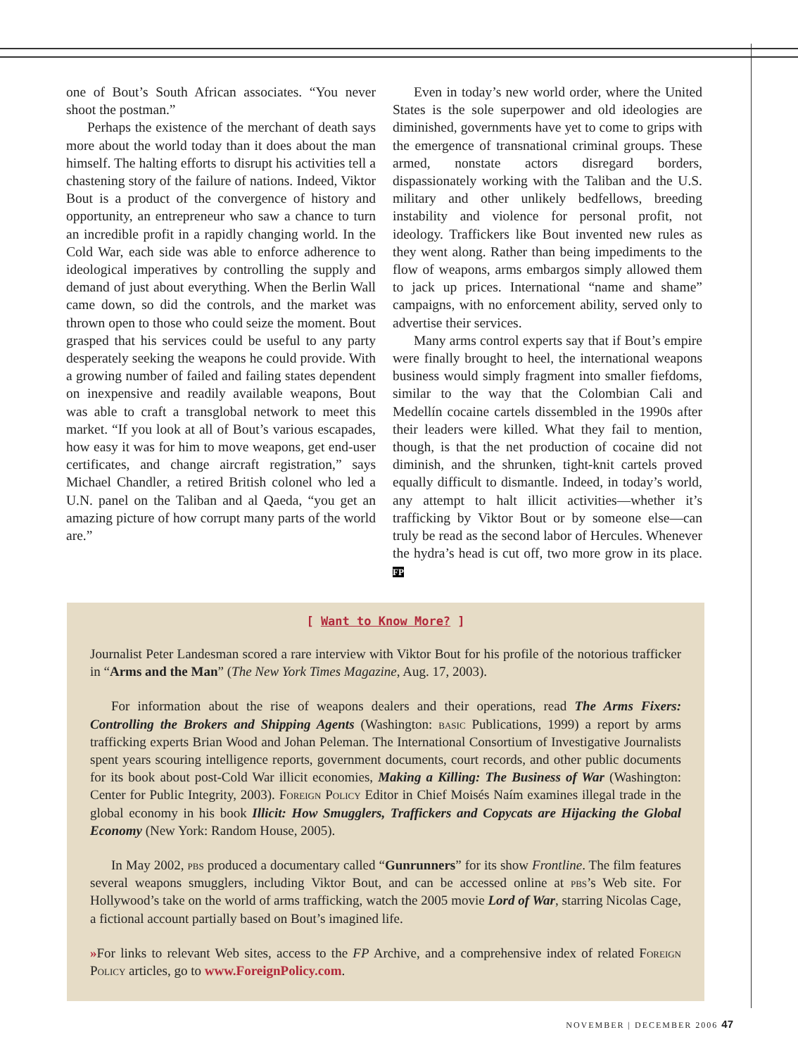one of Bout’s South African associates. “You never shoot the postman.”
Perhaps the existence of the merchant of death says more about the world today than it does about the man himself. The halting efforts to disrupt his activities tell a chastening story of the failure of nations. Indeed, Viktor Bout is a product of the convergence of history and opportunity, an entrepreneur who saw a chance to turn an incredible profit in a rapidly changing world. In the Cold War, each side was able to enforce adherence to ideological imperatives by controlling the supply and demand of just about everything. When the Berlin Wall came down, so did the controls, and the market was thrown open to those who could seize the moment. Bout grasped that his services could be useful to any party desperately seeking the weapons he could provide. With a growing number of failed and failing states dependent on inexpensive and readily available weapons, Bout was able to craft a transglobal network to meet this market. “If you look at all of Bout’s various escapades, how easy it was for him to move weapons, get end-user certificates, and change aircraft registration,” says Michael Chandler, a retired British colonel who led a U.N. panel on the Taliban and al Qaeda, “you get an amazing picture of how corrupt many parts of the world are.”
Even in today’s new world order, where the United States is the sole superpower and old ideologies are diminished, governments have yet to come to grips with the emergence of transnational criminal groups. These armed, nonstate actors disregard borders, dispassionately working with the Taliban and the U.S. military and other unlikely bedfellows, breeding instability and violence for personal profit, not ideology. Traffickers like Bout invented new rules as they went along. Rather than being impediments to the flow of weapons, arms embargos simply allowed them to jack up prices. International “name and shame” campaigns, with no enforcement ability, served only to advertise their services.
Many arms control experts say that if Bout’s empire were finally brought to heel, the international weapons business would simply fragment into smaller fiefdoms, similar to the way that the Colombian Cali and Medellín cocaine cartels dissembled in the 1990s after their leaders were killed. What they fail to mention, though, is that the net production of cocaine did not diminish, and the shrunken, tight-knit cartels proved equally difficult to dismantle. Indeed, in today’s world, any attempt to halt illicit activities—whether it’s trafficking by Viktor Bout or by someone else—can truly be read as the second labor of Hercules. Whenever the hydra’s head is cut off, two more grow in its place. FP
[ Want to Know More? ]
Journalist Peter Landesman scored a rare interview with Viktor Bout for his profile of the notorious trafficker in “Arms and the Man” (The New York Times Magazine, Aug. 17, 2003).
For information about the rise of weapons dealers and their operations, read The Arms Fixers: Controlling the Brokers and Shipping Agents (Washington: basic Publications, 1999) a report by arms trafficking experts Brian Wood and Johan Peleman. The International Consortium of Investigative Journalists spent years scouring intelligence reports, government documents, court records, and other public documents for its book about post-Cold War illicit economies, Making a Killing: The Business of War (Washington: Center for Public Integrity, 2003). Foreign Policy Editor in Chief Moisés Naím examines illegal trade in the global economy in his book Illicit: How Smugglers, Traffickers and Copycats are Hijacking the Global Economy (New York: Random House, 2005).
In May 2002, pbs produced a documentary called “Gunrunners” for its show Frontline. The film features several weapons smugglers, including Viktor Bout, and can be accessed online at pbs’s Web site. For Hollywood’s take on the world of arms trafficking, watch the 2005 movie Lord of War, starring Nicolas Cage, a fictional account partially based on Bout’s imagined life.
»For links to relevant Web sites, access to the FP Archive, and a comprehensive index of related Foreign Policy articles, go to www.ForeignPolicy.com.
NOVEMBER | DECEMBER 2006 47